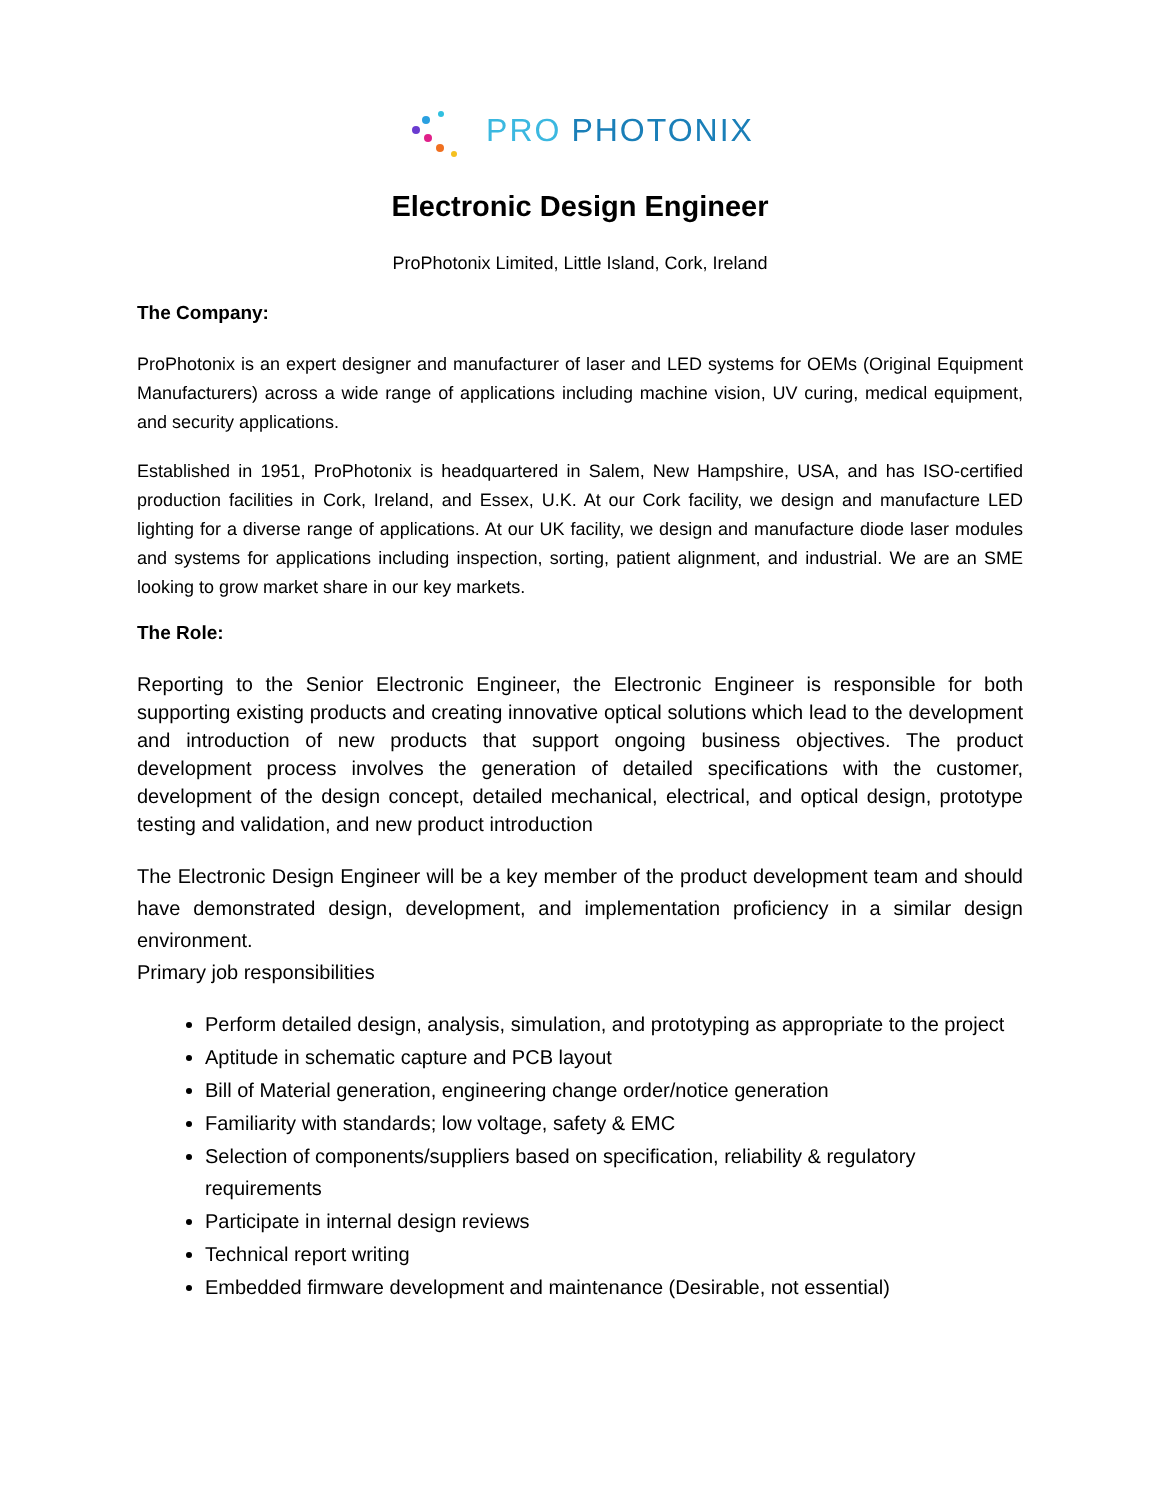PRO PHOTONIX
Electronic Design Engineer
ProPhotonix Limited, Little Island, Cork, Ireland
The Company:
ProPhotonix is an expert designer and manufacturer of laser and LED systems for OEMs (Original Equipment Manufacturers) across a wide range of applications including machine vision, UV curing, medical equipment, and security applications.
Established in 1951, ProPhotonix is headquartered in Salem, New Hampshire, USA, and has ISO-certified production facilities in Cork, Ireland, and Essex, U.K. At our Cork facility, we design and manufacture LED lighting for a diverse range of applications. At our UK facility, we design and manufacture diode laser modules and systems for applications including inspection, sorting, patient alignment, and industrial. We are an SME looking to grow market share in our key markets.
The Role:
Reporting to the Senior Electronic Engineer, the Electronic Engineer is responsible for both supporting existing products and creating innovative optical solutions which lead to the development and introduction of new products that support ongoing business objectives. The product development process involves the generation of detailed specifications with the customer, development of the design concept, detailed mechanical, electrical, and optical design, prototype testing and validation, and new product introduction
The Electronic Design Engineer will be a key member of the product development team and should have demonstrated design, development, and implementation proficiency in a similar design environment.
Primary job responsibilities
Perform detailed design, analysis, simulation, and prototyping as appropriate to the project
Aptitude in schematic capture and PCB layout
Bill of Material generation, engineering change order/notice generation
Familiarity with standards; low voltage, safety & EMC
Selection of components/suppliers based on specification, reliability & regulatory requirements
Participate in internal design reviews
Technical report writing
Embedded firmware development and maintenance (Desirable, not essential)